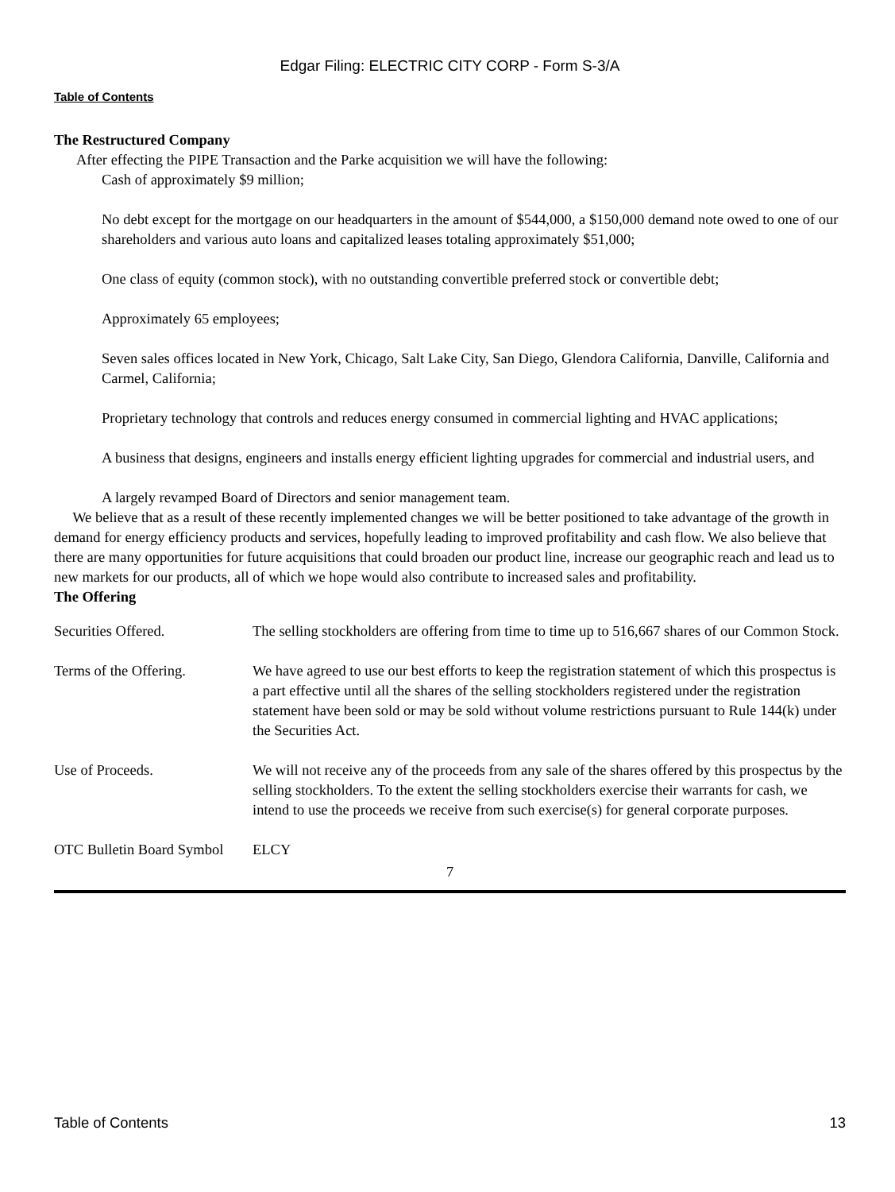Edgar Filing: ELECTRIC CITY CORP - Form S-3/A
Table of Contents
The Restructured Company
After effecting the PIPE Transaction and the Parke acquisition we will have the following:
Cash of approximately $9 million;
No debt except for the mortgage on our headquarters in the amount of $544,000, a $150,000 demand note owed to one of our shareholders and various auto loans and capitalized leases totaling approximately $51,000;
One class of equity (common stock), with no outstanding convertible preferred stock or convertible debt;
Approximately 65 employees;
Seven sales offices located in New York, Chicago, Salt Lake City, San Diego, Glendora California, Danville, California and Carmel, California;
Proprietary technology that controls and reduces energy consumed in commercial lighting and HVAC applications;
A business that designs, engineers and installs energy efficient lighting upgrades for commercial and industrial users, and
A largely revamped Board of Directors and senior management team.
We believe that as a result of these recently implemented changes we will be better positioned to take advantage of the growth in demand for energy efficiency products and services, hopefully leading to improved profitability and cash flow. We also believe that there are many opportunities for future acquisitions that could broaden our product line, increase our geographic reach and lead us to new markets for our products, all of which we hope would also contribute to increased sales and profitability.
The Offering
| Securities Offered. | The selling stockholders are offering from time to time up to 516,667 shares of our Common Stock. |
| Terms of the Offering. | We have agreed to use our best efforts to keep the registration statement of which this prospectus is a part effective until all the shares of the selling stockholders registered under the registration statement have been sold or may be sold without volume restrictions pursuant to Rule 144(k) under the Securities Act. |
| Use of Proceeds. | We will not receive any of the proceeds from any sale of the shares offered by this prospectus by the selling stockholders. To the extent the selling stockholders exercise their warrants for cash, we intend to use the proceeds we receive from such exercise(s) for general corporate purposes. |
| OTC Bulletin Board Symbol | ELCY |
7
Table of Contents 13